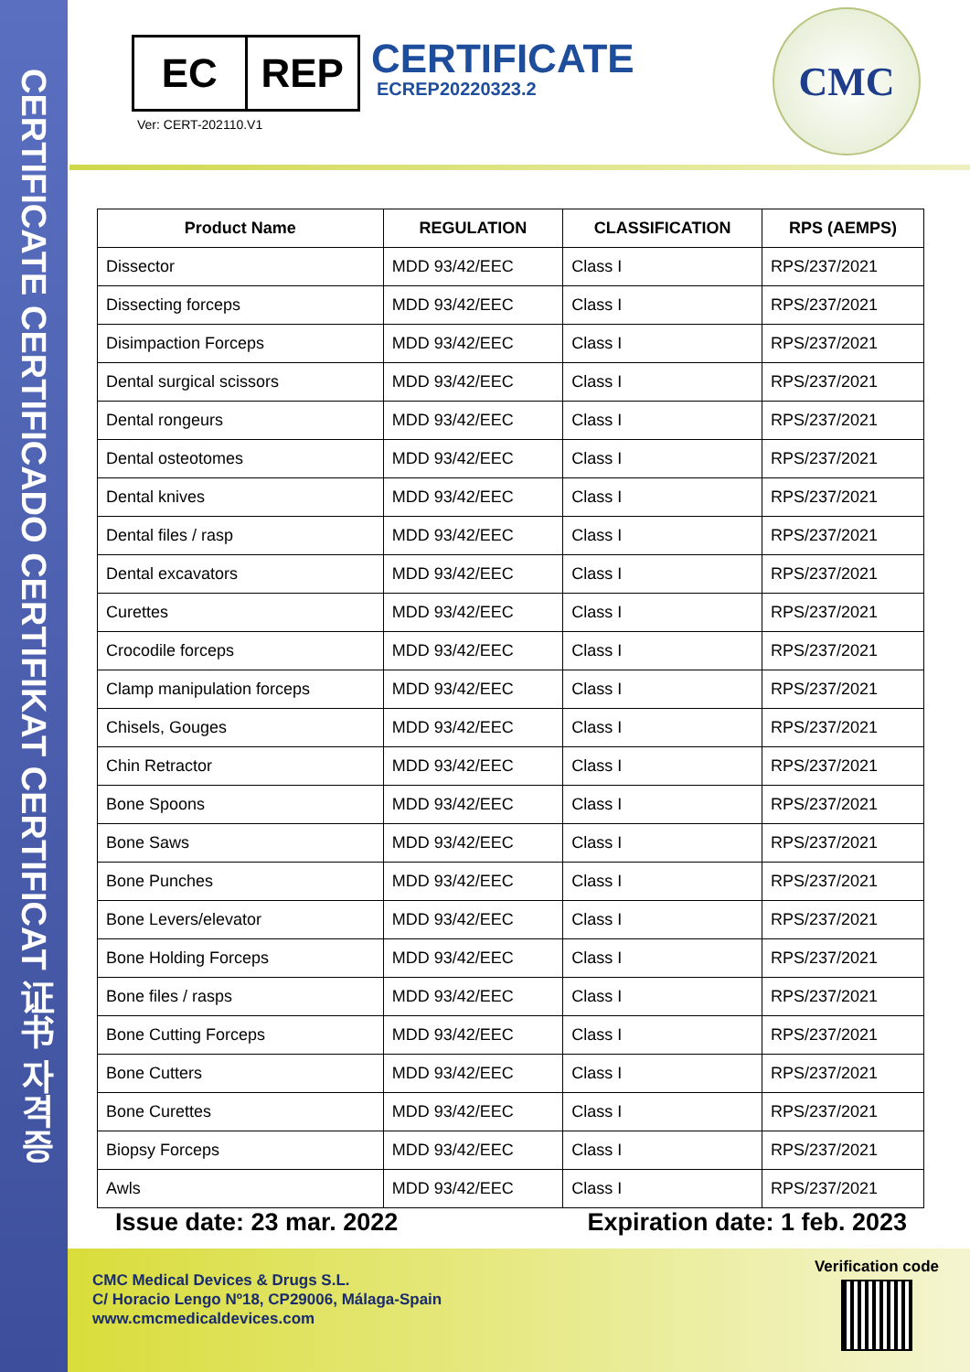CERTIFICATE CERTIFICADO CERTIFIKAT CERTIFICAT 证书 자격증
EC REP
Ver: CERT-202110.V1
CERTIFICATE
ECREP20220323.2
CMC
| Product Name | REGULATION | CLASSIFICATION | RPS (AEMPS) |
| --- | --- | --- | --- |
| Dissector | MDD 93/42/EEC | Class I | RPS/237/2021 |
| Dissecting forceps | MDD 93/42/EEC | Class I | RPS/237/2021 |
| Disimpaction Forceps | MDD 93/42/EEC | Class I | RPS/237/2021 |
| Dental surgical scissors | MDD 93/42/EEC | Class I | RPS/237/2021 |
| Dental rongeurs | MDD 93/42/EEC | Class I | RPS/237/2021 |
| Dental osteotomes | MDD 93/42/EEC | Class I | RPS/237/2021 |
| Dental knives | MDD 93/42/EEC | Class I | RPS/237/2021 |
| Dental files / rasp | MDD 93/42/EEC | Class I | RPS/237/2021 |
| Dental excavators | MDD 93/42/EEC | Class I | RPS/237/2021 |
| Curettes | MDD 93/42/EEC | Class I | RPS/237/2021 |
| Crocodile forceps | MDD 93/42/EEC | Class I | RPS/237/2021 |
| Clamp manipulation forceps | MDD 93/42/EEC | Class I | RPS/237/2021 |
| Chisels, Gouges | MDD 93/42/EEC | Class I | RPS/237/2021 |
| Chin Retractor | MDD 93/42/EEC | Class I | RPS/237/2021 |
| Bone Spoons | MDD 93/42/EEC | Class I | RPS/237/2021 |
| Bone Saws | MDD 93/42/EEC | Class I | RPS/237/2021 |
| Bone Punches | MDD 93/42/EEC | Class I | RPS/237/2021 |
| Bone Levers/elevator | MDD 93/42/EEC | Class I | RPS/237/2021 |
| Bone Holding Forceps | MDD 93/42/EEC | Class I | RPS/237/2021 |
| Bone files / rasps | MDD 93/42/EEC | Class I | RPS/237/2021 |
| Bone Cutting Forceps | MDD 93/42/EEC | Class I | RPS/237/2021 |
| Bone Cutters | MDD 93/42/EEC | Class I | RPS/237/2021 |
| Bone Curettes | MDD 93/42/EEC | Class I | RPS/237/2021 |
| Biopsy Forceps | MDD 93/42/EEC | Class I | RPS/237/2021 |
| Awls | MDD 93/42/EEC | Class I | RPS/237/2021 |
Issue date: 23 mar. 2022 Expiration date: 1 feb. 2023
CMC Medical Devices & Drugs S.L.
C/ Horacio Lengo Nº18, CP29006, Málaga-Spain
www.cmcmedicaldevices.com
Verification code